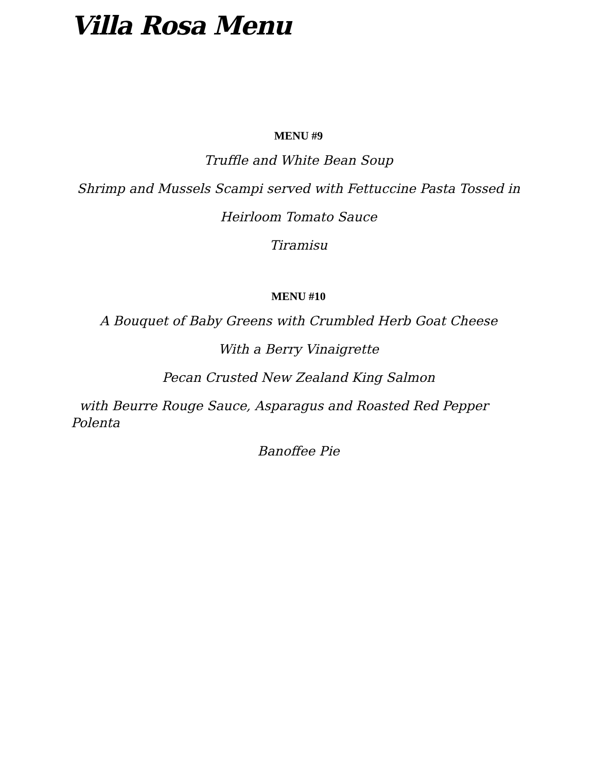Villa Rosa Menu
MENU #9
Truffle and White Bean Soup
Shrimp and Mussels Scampi served with Fettuccine Pasta Tossed in
Heirloom Tomato Sauce
Tiramisu
MENU #10
A Bouquet of Baby Greens with Crumbled Herb Goat Cheese
With a Berry Vinaigrette
Pecan Crusted New Zealand King Salmon
with Beurre Rouge Sauce, Asparagus and Roasted Red Pepper
Polenta
Banoffee Pie